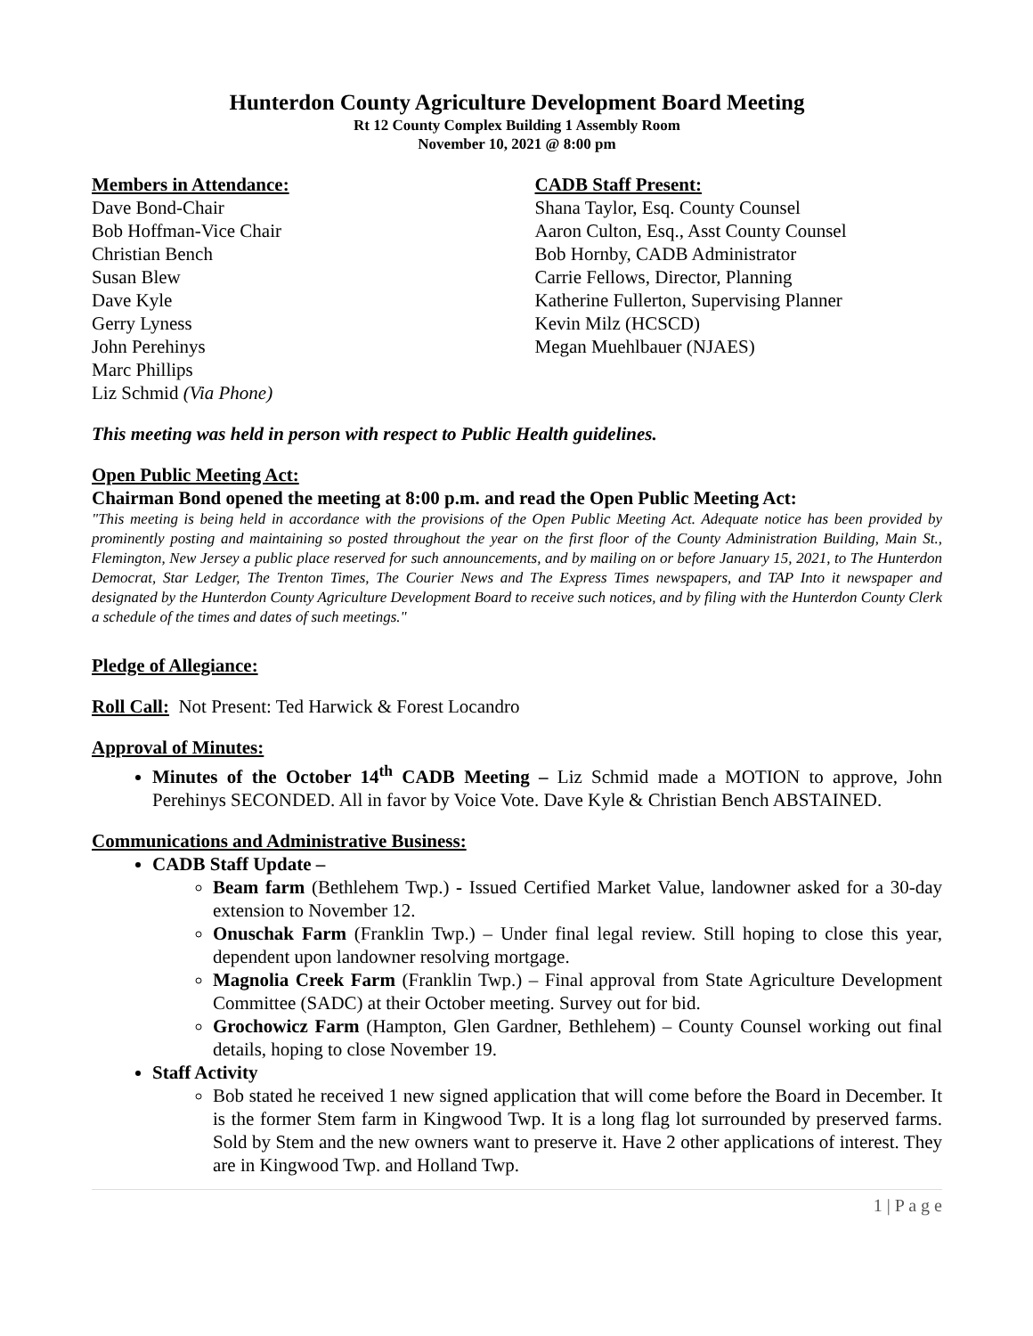Hunterdon County Agriculture Development Board Meeting
Rt 12 County Complex Building 1 Assembly Room
November 10, 2021 @ 8:00 pm
Members in Attendance:
Dave Bond-Chair
Bob Hoffman-Vice Chair
Christian Bench
Susan Blew
Dave Kyle
Gerry Lyness
John Perehinys
Marc Phillips
Liz Schmid (Via Phone)
CADB Staff Present:
Shana Taylor, Esq. County Counsel
Aaron Culton, Esq., Asst County Counsel
Bob Hornby, CADB Administrator
Carrie Fellows, Director, Planning
Katherine Fullerton, Supervising Planner
Kevin Milz (HCSCD)
Megan Muehlbauer (NJAES)
This meeting was held in person with respect to Public Health guidelines.
Open Public Meeting Act:
Chairman Bond opened the meeting at 8:00 p.m. and read the Open Public Meeting Act:
"This meeting is being held in accordance with the provisions of the Open Public Meeting Act. Adequate notice has been provided by prominently posting and maintaining so posted throughout the year on the first floor of the County Administration Building, Main St., Flemington, New Jersey a public place reserved for such announcements, and by mailing on or before January 15, 2021, to The Hunterdon Democrat, Star Ledger, The Trenton Times, The Courier News and The Express Times newspapers, and TAP Into it newspaper and designated by the Hunterdon County Agriculture Development Board to receive such notices, and by filing with the Hunterdon County Clerk a schedule of the times and dates of such meetings."
Pledge of Allegiance:
Roll Call: Not Present: Ted Harwick & Forest Locandro
Approval of Minutes:
Minutes of the October 14<sup>th</sup> CADB Meeting – Liz Schmid made a MOTION to approve, John Perehinys SECONDED. All in favor by Voice Vote. Dave Kyle & Christian Bench ABSTAINED.
Communications and Administrative Business:
CADB Staff Update –
Beam farm (Bethlehem Twp.) - Issued Certified Market Value, landowner asked for a 30-day extension to November 12.
Onuschak Farm (Franklin Twp.) – Under final legal review. Still hoping to close this year, dependent upon landowner resolving mortgage.
Magnolia Creek Farm (Franklin Twp.) – Final approval from State Agriculture Development Committee (SADC) at their October meeting. Survey out for bid.
Grochowicz Farm (Hampton, Glen Gardner, Bethlehem) – County Counsel working out final details, hoping to close November 19.
Staff Activity
Bob stated he received 1 new signed application that will come before the Board in December. It is the former Stem farm in Kingwood Twp. It is a long flag lot surrounded by preserved farms. Sold by Stem and the new owners want to preserve it. Have 2 other applications of interest. They are in Kingwood Twp. and Holland Twp.
1 | P a g e